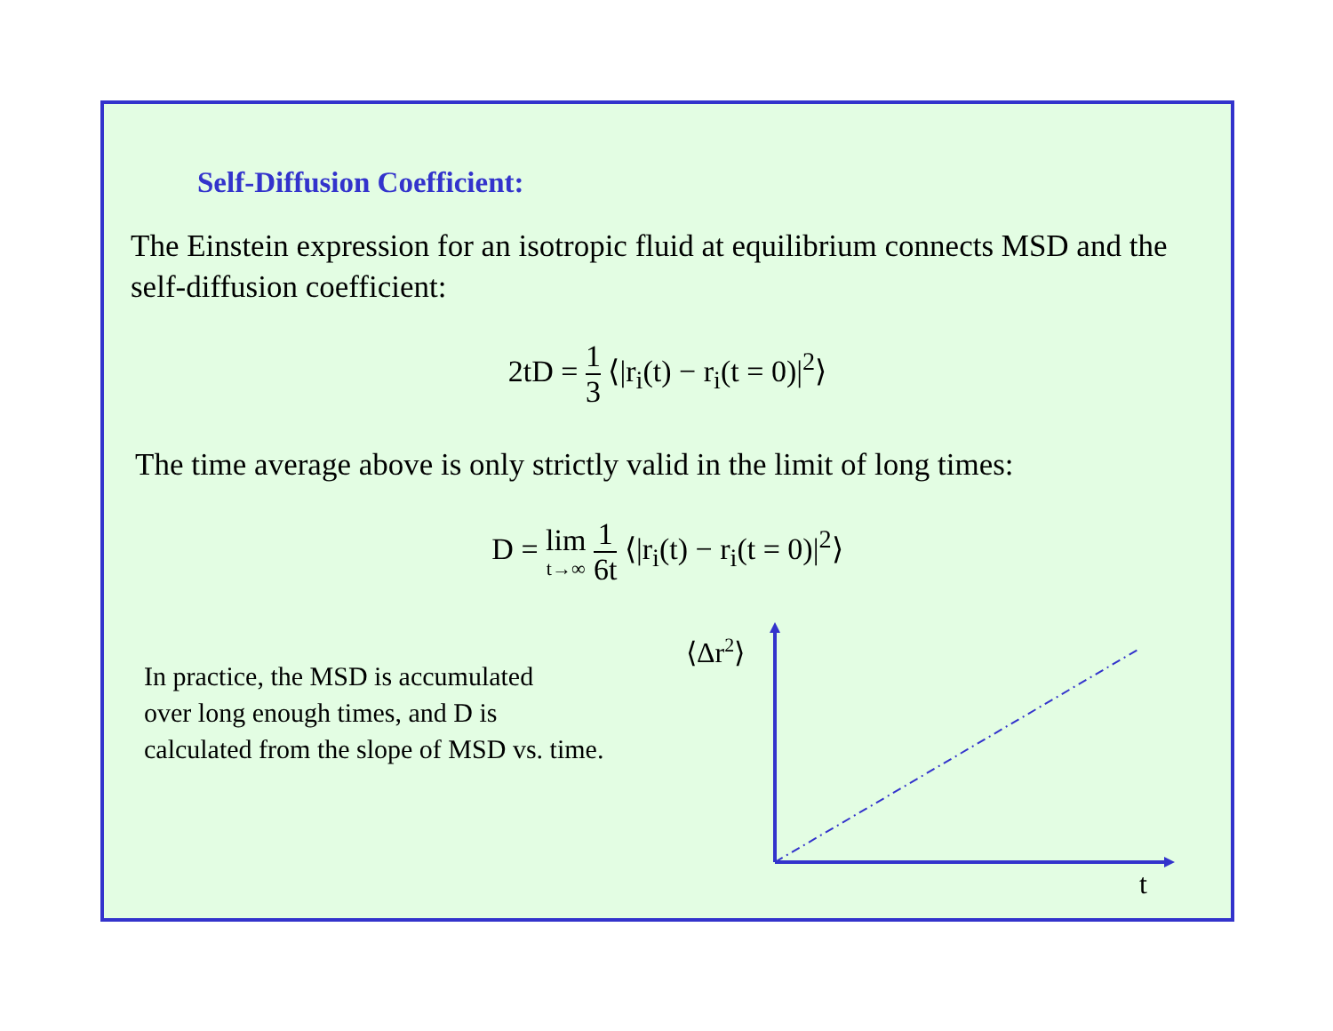Self-Diffusion Coefficient:
The Einstein expression for an isotropic fluid at equilibrium connects MSD and the self-diffusion coefficient:
2tD = 1 3 ⟨|r<sub>i</sub>(t) − r<sub>i</sub>(t = 0)|<sup>2</sup>⟩
The time average above is only strictly valid in the limit of long times:
D = lim t→∞ 1 6t ⟨|r<sub>i</sub>(t) − r<sub>i</sub>(t = 0)|<sup>2</sup>⟩
In practice, the MSD is accumulated
over long enough times, and D is
calculated from the slope of MSD vs. time.
⟨Δr2⟩
t